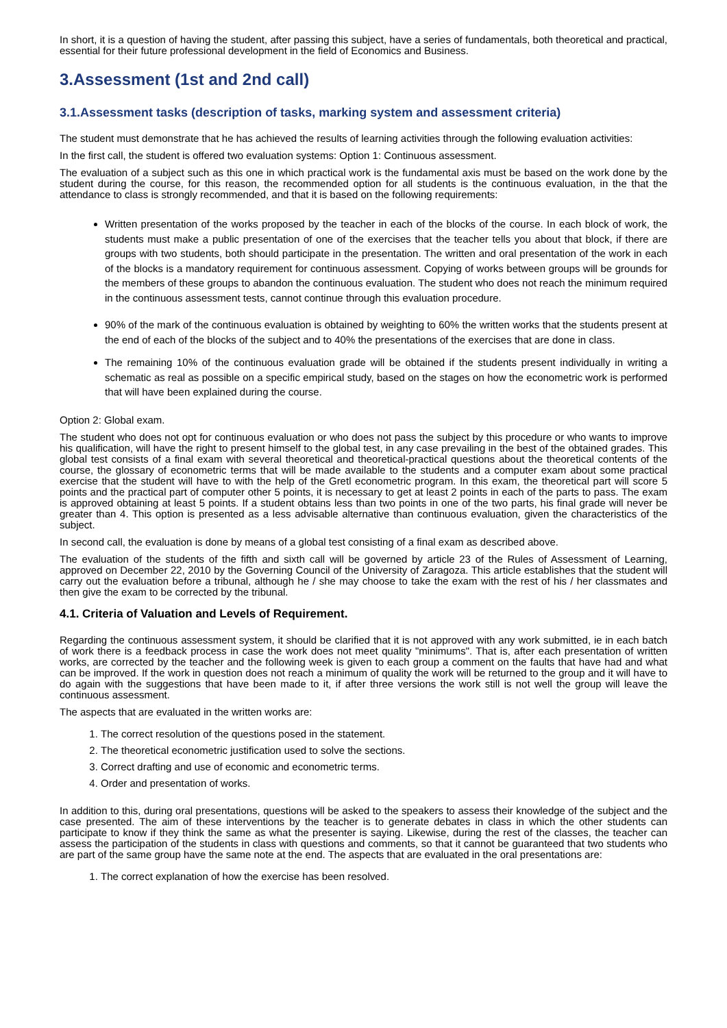In short, it is a question of having the student, after passing this subject, have a series of fundamentals, both theoretical and practical, essential for their future professional development in the field of Economics and Business.
3.Assessment (1st and 2nd call)
3.1.Assessment tasks (description of tasks, marking system and assessment criteria)
The student must demonstrate that he has achieved the results of learning activities through the following evaluation activities:
In the first call, the student is offered two evaluation systems: Option 1: Continuous assessment.
The evaluation of a subject such as this one in which practical work is the fundamental axis must be based on the work done by the student during the course, for this reason, the recommended option for all students is the continuous evaluation, in the that the attendance to class is strongly recommended, and that it is based on the following requirements:
Written presentation of the works proposed by the teacher in each of the blocks of the course. In each block of work, the students must make a public presentation of one of the exercises that the teacher tells you about that block, if there are groups with two students, both should participate in the presentation. The written and oral presentation of the work in each of the blocks is a mandatory requirement for continuous assessment. Copying of works between groups will be grounds for the members of these groups to abandon the continuous evaluation. The student who does not reach the minimum required in the continuous assessment tests, cannot continue through this evaluation procedure.
90% of the mark of the continuous evaluation is obtained by weighting to 60% the written works that the students present at the end of each of the blocks of the subject and to 40% the presentations of the exercises that are done in class.
The remaining 10% of the continuous evaluation grade will be obtained if the students present individually in writing a schematic as real as possible on a specific empirical study, based on the stages on how the econometric work is performed that will have been explained during the course.
Option 2: Global exam.
The student who does not opt for continuous evaluation or who does not pass the subject by this procedure or who wants to improve his qualification, will have the right to present himself to the global test, in any case prevailing in the best of the obtained grades. This global test consists of a final exam with several theoretical and theoretical-practical questions about the theoretical contents of the course, the glossary of econometric terms that will be made available to the students and a computer exam about some practical exercise that the student will have to with the help of the Gretl econometric program. In this exam, the theoretical part will score 5 points and the practical part of computer other 5 points, it is necessary to get at least 2 points in each of the parts to pass. The exam is approved obtaining at least 5 points. If a student obtains less than two points in one of the two parts, his final grade will never be greater than 4. This option is presented as a less advisable alternative than continuous evaluation, given the characteristics of the subject.
In second call, the evaluation is done by means of a global test consisting of a final exam as described above.
The evaluation of the students of the fifth and sixth call will be governed by article 23 of the Rules of Assessment of Learning, approved on December 22, 2010 by the Governing Council of the University of Zaragoza. This article establishes that the student will carry out the evaluation before a tribunal, although he / she may choose to take the exam with the rest of his / her classmates and then give the exam to be corrected by the tribunal.
4.1. Criteria of Valuation and Levels of Requirement.
Regarding the continuous assessment system, it should be clarified that it is not approved with any work submitted, ie in each batch of work there is a feedback process in case the work does not meet quality "minimums". That is, after each presentation of written works, are corrected by the teacher and the following week is given to each group a comment on the faults that have had and what can be improved. If the work in question does not reach a minimum of quality the work will be returned to the group and it will have to do again with the suggestions that have been made to it, if after three versions the work still is not well the group will leave the continuous assessment.
The aspects that are evaluated in the written works are:
1. The correct resolution of the questions posed in the statement.
2. The theoretical econometric justification used to solve the sections.
3. Correct drafting and use of economic and econometric terms.
4. Order and presentation of works.
In addition to this, during oral presentations, questions will be asked to the speakers to assess their knowledge of the subject and the case presented. The aim of these interventions by the teacher is to generate debates in class in which the other students can participate to know if they think the same as what the presenter is saying. Likewise, during the rest of the classes, the teacher can assess the participation of the students in class with questions and comments, so that it cannot be guaranteed that two students who are part of the same group have the same note at the end. The aspects that are evaluated in the oral presentations are:
1. The correct explanation of how the exercise has been resolved.